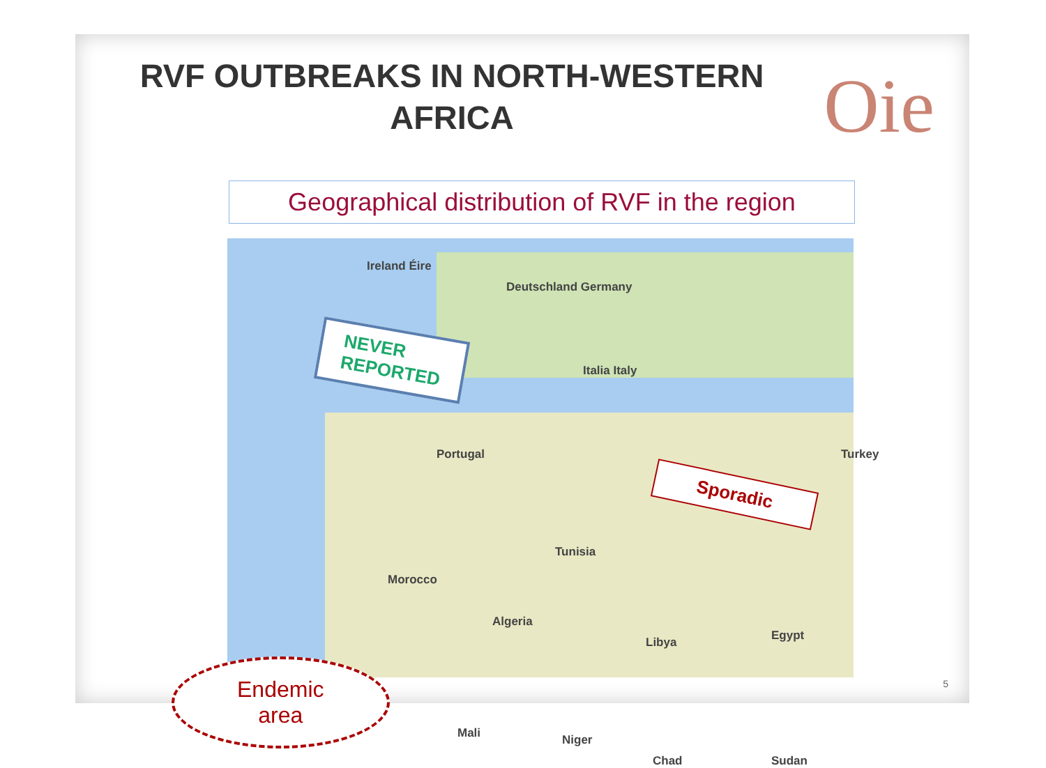RVF OUTBREAKS IN NORTH-WESTERN AFRICA
Oie
Geographical distribution of RVF in the region
Ireland Éire
Deutschland Germany
Italia Italy
Portugal
Morocco
Algeria
Tunisia
Libya Egypt
Mali Niger
Chad Sudan
Turkey
NEVER
REPORTED
Sporadic
Endemic
area
5